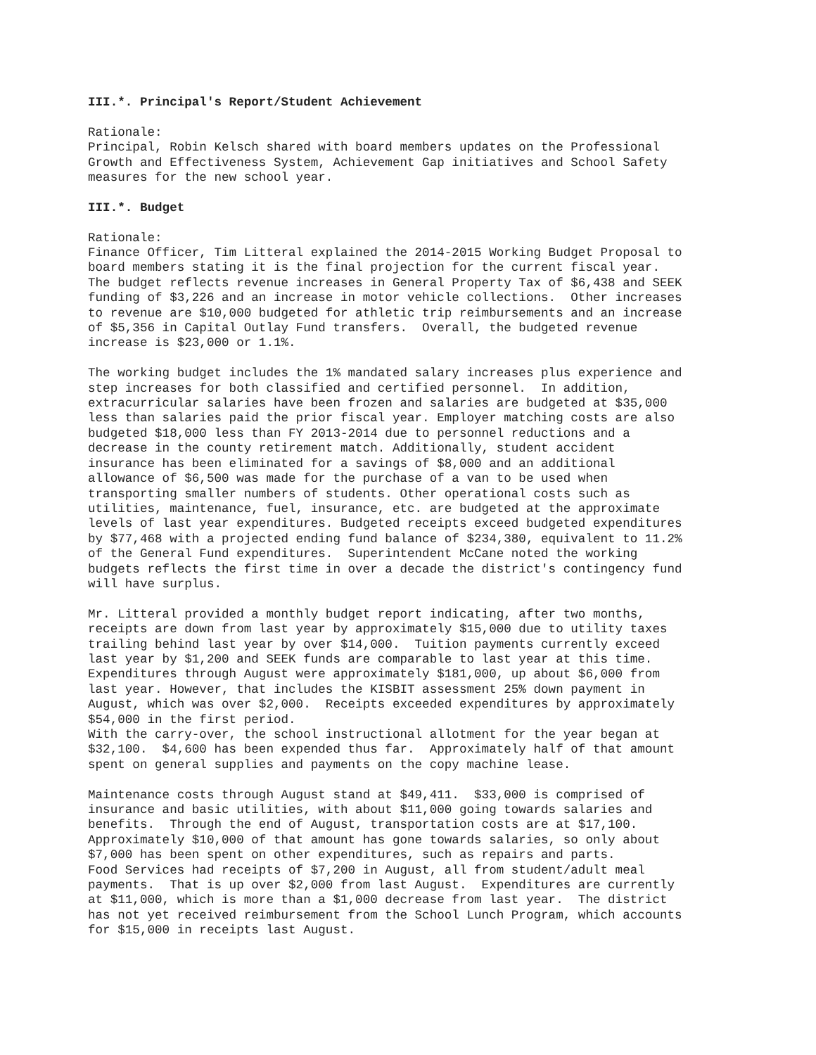III.*. Principal's Report/Student Achievement
Rationale: Principal, Robin Kelsch shared with board members updates on the Professional Growth and Effectiveness System, Achievement Gap initiatives and School Safety measures for the new school year.
III.*. Budget
Rationale: Finance Officer, Tim Litteral explained the 2014-2015 Working Budget Proposal to board members stating it is the final projection for the current fiscal year. The budget reflects revenue increases in General Property Tax of $6,438 and SEEK funding of $3,226 and an increase in motor vehicle collections. Other increases to revenue are $10,000 budgeted for athletic trip reimbursements and an increase of $5,356 in Capital Outlay Fund transfers. Overall, the budgeted revenue increase is $23,000 or 1.1%.
The working budget includes the 1% mandated salary increases plus experience and step increases for both classified and certified personnel. In addition, extracurricular salaries have been frozen and salaries are budgeted at $35,000 less than salaries paid the prior fiscal year. Employer matching costs are also budgeted $18,000 less than FY 2013-2014 due to personnel reductions and a decrease in the county retirement match. Additionally, student accident insurance has been eliminated for a savings of $8,000 and an additional allowance of $6,500 was made for the purchase of a van to be used when transporting smaller numbers of students. Other operational costs such as utilities, maintenance, fuel, insurance, etc. are budgeted at the approximate levels of last year expenditures. Budgeted receipts exceed budgeted expenditures by $77,468 with a projected ending fund balance of $234,380, equivalent to 11.2% of the General Fund expenditures. Superintendent McCane noted the working budgets reflects the first time in over a decade the district's contingency fund will have surplus.
Mr. Litteral provided a monthly budget report indicating, after two months, receipts are down from last year by approximately $15,000 due to utility taxes trailing behind last year by over $14,000. Tuition payments currently exceed last year by $1,200 and SEEK funds are comparable to last year at this time. Expenditures through August were approximately $181,000, up about $6,000 from last year. However, that includes the KISBIT assessment 25% down payment in August, which was over $2,000. Receipts exceeded expenditures by approximately $54,000 in the first period. With the carry-over, the school instructional allotment for the year began at $32,100. $4,600 has been expended thus far. Approximately half of that amount spent on general supplies and payments on the copy machine lease.
Maintenance costs through August stand at $49,411. $33,000 is comprised of insurance and basic utilities, with about $11,000 going towards salaries and benefits. Through the end of August, transportation costs are at $17,100. Approximately $10,000 of that amount has gone towards salaries, so only about $7,000 has been spent on other expenditures, such as repairs and parts. Food Services had receipts of $7,200 in August, all from student/adult meal payments. That is up over $2,000 from last August. Expenditures are currently at $11,000, which is more than a $1,000 decrease from last year. The district has not yet received reimbursement from the School Lunch Program, which accounts for $15,000 in receipts last August.